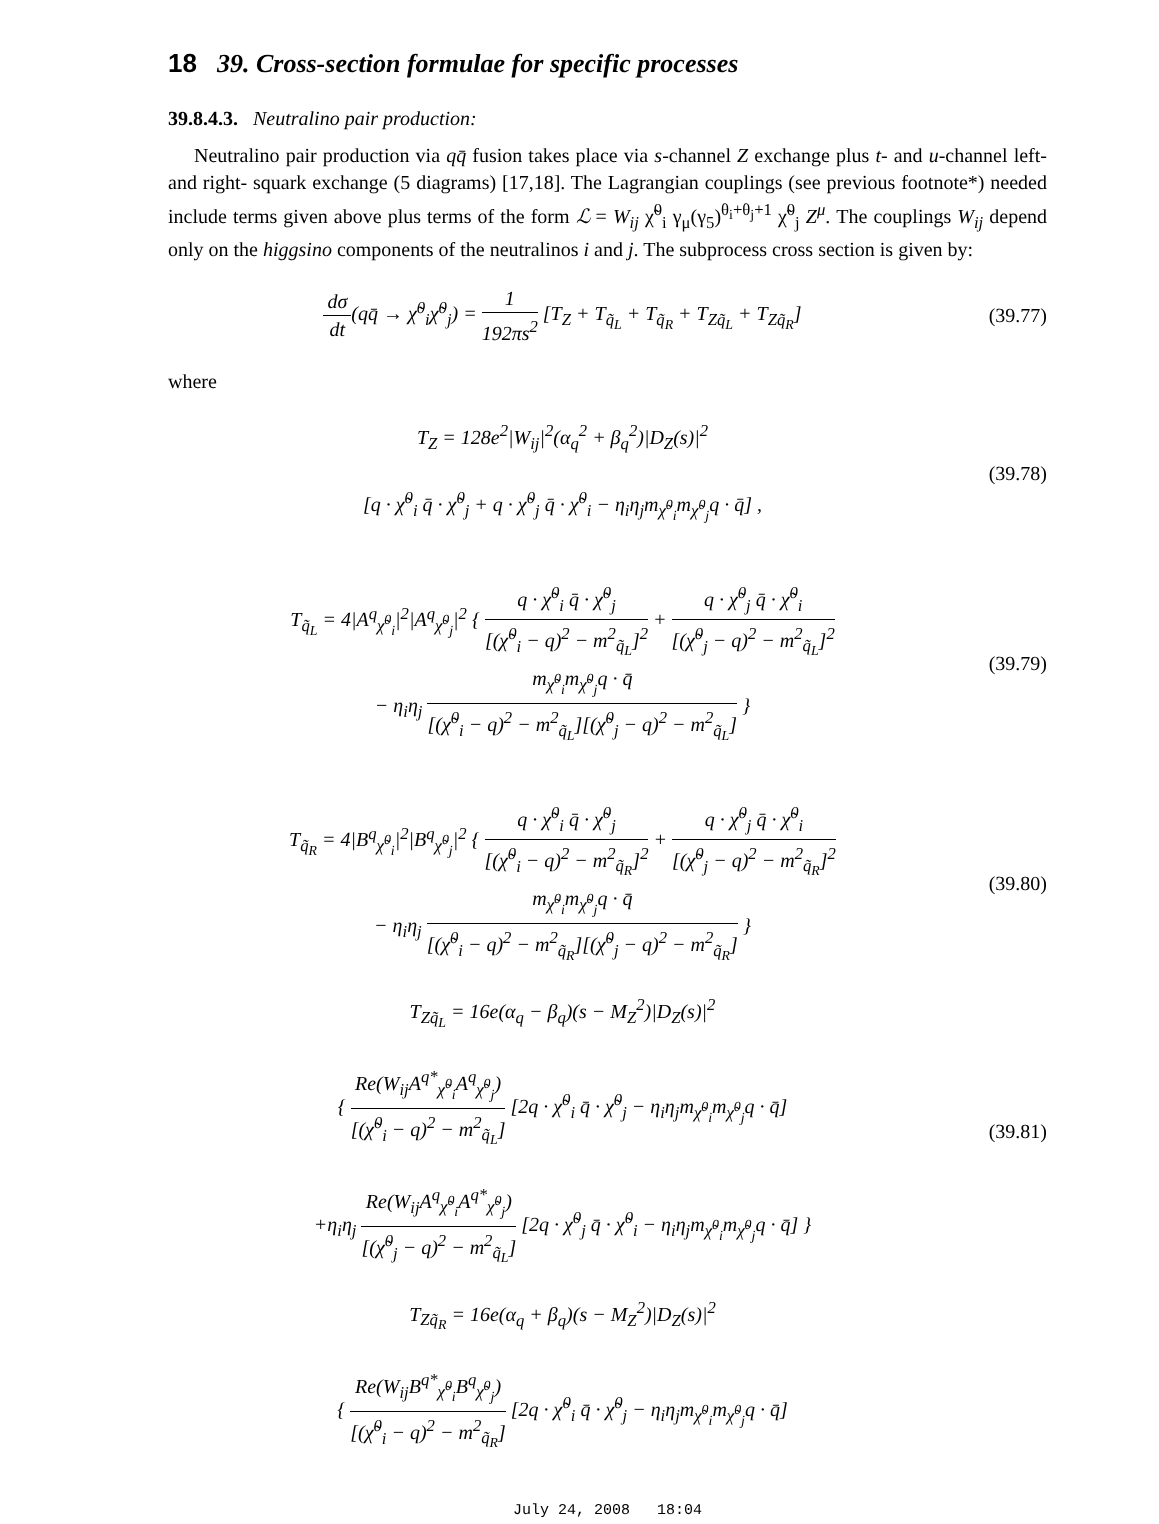18 39. Cross-section formulae for specific processes
39.8.4.3. Neutralino pair production:
Neutralino pair production via qq̄ fusion takes place via s-channel Z exchange plus t- and u-channel left- and right- squark exchange (5 diagrams) [17,18]. The Lagrangian couplings (see previous footnote*) needed include terms given above plus terms of the form ℒ = W<sub>ij</sub> χ̃<sup>0</sup><sub>i</sub> γ<sub>μ</sub>(γ<sub>5</sub>)<sup>θ<sub>i</sub>+θ<sub>j</sub>+1</sup> χ̃<sup>0</sup><sub>j</sub> Z<sup>μ</sup>. The couplings W<sub>ij</sub> depend only on the higgsino components of the neutralinos i and j. The subprocess cross section is given by:
dσ dt(qq̄ → χ̃<sup>0</sup><sub>i</sub>χ̃<sup>0</sup><sub>j</sub>) = 1 192πs<sup>2</sup> [T<sub>Z</sub> + T<sub>q̃<sub>L</sub></sub> + T<sub>q̃<sub>R</sub></sub> + T<sub>Zq̃<sub>L</sub></sub> + T<sub>Zq̃<sub>R</sub></sub>]
(39.77)
where
T<sub>Z</sub> = 128e<sup>2</sup>|W<sub>ij</sub>|<sup>2</sup>(α<sub>q</sub><sup>2</sup> + β<sub>q</sub><sup>2</sup>)|D<sub>Z</sub>(s)|<sup>2</sup>
[q · χ̃<sup>0</sup><sub>i</sub> q̄ · χ̃<sup>0</sup><sub>j</sub> + q · χ̃<sup>0</sup><sub>j</sub> q̄ · χ̃<sup>0</sup><sub>i</sub> − η<sub>i</sub>η<sub>j</sub>m<sub>χ̃<sup>0</sup><sub>i</sub></sub>m<sub>χ̃<sup>0</sup><sub>j</sub></sub>q · q̄] ,
(39.78)
T<sub>q̃<sub>L</sub></sub> = 4|A<sup>q</sup><sub>χ̃<sup>0</sup><sub>i</sub></sub>|<sup>2</sup>|A<sup>q</sup><sub>χ̃<sup>0</sup><sub>j</sub></sub>|<sup>2</sup> { q · χ̃<sup>0</sup><sub>i</sub> q̄ · χ̃<sup>0</sup><sub>j</sub> [(χ̃<sup>0</sup><sub>i</sub> − q)<sup>2</sup> − m<sup>2</sup><sub>q̃<sub>L</sub></sub>]<sup>2</sup> + q · χ̃<sup>0</sup><sub>j</sub> q̄ · χ̃<sup>0</sup><sub>i</sub> [(χ̃<sup>0</sup><sub>j</sub> − q)<sup>2</sup> − m<sup>2</sup><sub>q̃<sub>L</sub></sub>]<sup>2</sup>
− η<sub>i</sub>η<sub>j</sub> m<sub>χ̃<sup>0</sup><sub>i</sub></sub>m<sub>χ̃<sup>0</sup><sub>j</sub></sub>q · q̄ [(χ̃<sup>0</sup><sub>i</sub> − q)<sup>2</sup> − m<sup>2</sup><sub>q̃<sub>L</sub></sub>][(χ̃<sup>0</sup><sub>j</sub> − q)<sup>2</sup> − m<sup>2</sup><sub>q̃<sub>L</sub></sub>] }
(39.79)
T<sub>q̃<sub>R</sub></sub> = 4|B<sup>q</sup><sub>χ̃<sup>0</sup><sub>i</sub></sub>|<sup>2</sup>|B<sup>q</sup><sub>χ̃<sup>0</sup><sub>j</sub></sub>|<sup>2</sup> { q · χ̃<sup>0</sup><sub>i</sub> q̄ · χ̃<sup>0</sup><sub>j</sub> [(χ̃<sup>0</sup><sub>i</sub> − q)<sup>2</sup> − m<sup>2</sup><sub>q̃<sub>R</sub></sub>]<sup>2</sup> + q · χ̃<sup>0</sup><sub>j</sub> q̄ · χ̃<sup>0</sup><sub>i</sub> [(χ̃<sup>0</sup><sub>j</sub> − q)<sup>2</sup> − m<sup>2</sup><sub>q̃<sub>R</sub></sub>]<sup>2</sup>
− η<sub>i</sub>η<sub>j</sub> m<sub>χ̃<sup>0</sup><sub>i</sub></sub>m<sub>χ̃<sup>0</sup><sub>j</sub></sub>q · q̄ [(χ̃<sup>0</sup><sub>i</sub> − q)<sup>2</sup> − m<sup>2</sup><sub>q̃<sub>R</sub></sub>][(χ̃<sup>0</sup><sub>j</sub> − q)<sup>2</sup> − m<sup>2</sup><sub>q̃<sub>R</sub></sub>] }
(39.80)
T<sub>Zq̃<sub>L</sub></sub> = 16e(α<sub>q</sub> − β<sub>q</sub>)(s − M<sub>Z</sub><sup>2</sup>)|D<sub>Z</sub>(s)|<sup>2</sup>
{ Re(W<sub>ij</sub>A<sup>q*</sup><sub>χ̃<sup>0</sup><sub>i</sub></sub>A<sup>q</sup><sub>χ̃<sup>0</sup><sub>j</sub></sub>) [(χ̃<sup>0</sup><sub>i</sub> − q)<sup>2</sup> − m<sup>2</sup><sub>q̃<sub>L</sub></sub>] [2q · χ̃<sup>0</sup><sub>i</sub> q̄ · χ̃<sup>0</sup><sub>j</sub> − η<sub>i</sub>η<sub>j</sub>m<sub>χ̃<sup>0</sup><sub>i</sub></sub>m<sub>χ̃<sup>0</sup><sub>j</sub></sub>q · q̄]
+η<sub>i</sub>η<sub>j</sub> Re(W<sub>ij</sub>A<sup>q</sup><sub>χ̃<sup>0</sup><sub>i</sub></sub>A<sup>q*</sup><sub>χ̃<sup>0</sup><sub>j</sub></sub>) [(χ̃<sup>0</sup><sub>j</sub> − q)<sup>2</sup> − m<sup>2</sup><sub>q̃<sub>L</sub></sub>] [2q · χ̃<sup>0</sup><sub>j</sub> q̄ · χ̃<sup>0</sup><sub>i</sub> − η<sub>i</sub>η<sub>j</sub>m<sub>χ̃<sup>0</sup><sub>i</sub></sub>m<sub>χ̃<sup>0</sup><sub>j</sub></sub>q · q̄] }
(39.81)
T<sub>Zq̃<sub>R</sub></sub> = 16e(α<sub>q</sub> + β<sub>q</sub>)(s − M<sub>Z</sub><sup>2</sup>)|D<sub>Z</sub>(s)|<sup>2</sup>
{ Re(W<sub>ij</sub>B<sup>q*</sup><sub>χ̃<sup>0</sup><sub>i</sub></sub>B<sup>q</sup><sub>χ̃<sup>0</sup><sub>j</sub></sub>) [(χ̃<sup>0</sup><sub>i</sub> − q)<sup>2</sup> − m<sup>2</sup><sub>q̃<sub>R</sub></sub>] [2q · χ̃<sup>0</sup><sub>i</sub> q̄ · χ̃<sup>0</sup><sub>j</sub> − η<sub>i</sub>η<sub>j</sub>m<sub>χ̃<sup>0</sup><sub>i</sub></sub>m<sub>χ̃<sup>0</sup><sub>j</sub></sub>q · q̄]
July 24, 2008 18:04